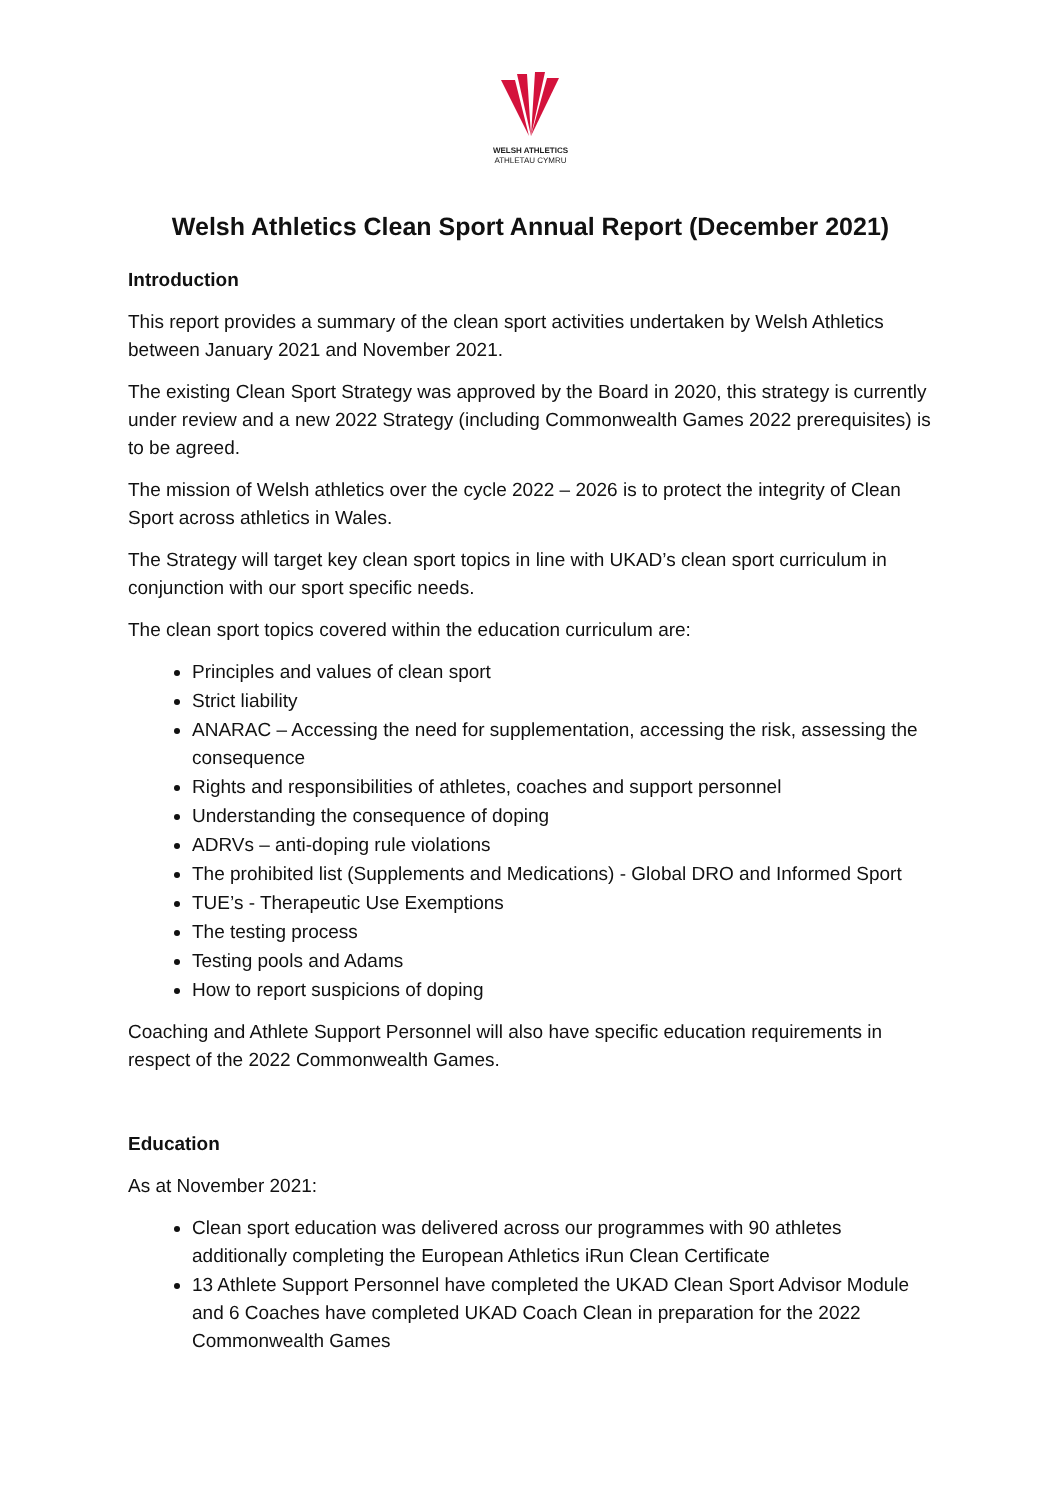WELSH ATHLETICS
ATHLETAU CYMRU
Welsh Athletics Clean Sport Annual Report (December 2021)
Introduction
This report provides a summary of the clean sport activities undertaken by Welsh Athletics between January 2021 and November 2021.
The existing Clean Sport Strategy was approved by the Board in 2020, this strategy is currently under review and a new 2022 Strategy (including Commonwealth Games 2022 prerequisites) is to be agreed.
The mission of Welsh athletics over the cycle 2022 – 2026 is to protect the integrity of Clean Sport across athletics in Wales.
The Strategy will target key clean sport topics in line with UKAD’s clean sport curriculum in conjunction with our sport specific needs.
The clean sport topics covered within the education curriculum are:
Principles and values of clean sport
Strict liability
ANARAC – Accessing the need for supplementation, accessing the risk, assessing the consequence
Rights and responsibilities of athletes, coaches and support personnel
Understanding the consequence of doping
ADRVs – anti-doping rule violations
The prohibited list (Supplements and Medications) - Global DRO and Informed Sport
TUE’s - Therapeutic Use Exemptions
The testing process
Testing pools and Adams
How to report suspicions of doping
Coaching and Athlete Support Personnel will also have specific education requirements in respect of the 2022 Commonwealth Games.
Education
As at November 2021:
Clean sport education was delivered across our programmes with 90 athletes additionally completing the European Athletics iRun Clean Certificate
13 Athlete Support Personnel have completed the UKAD Clean Sport Advisor Module and 6 Coaches have completed UKAD Coach Clean in preparation for the 2022 Commonwealth Games